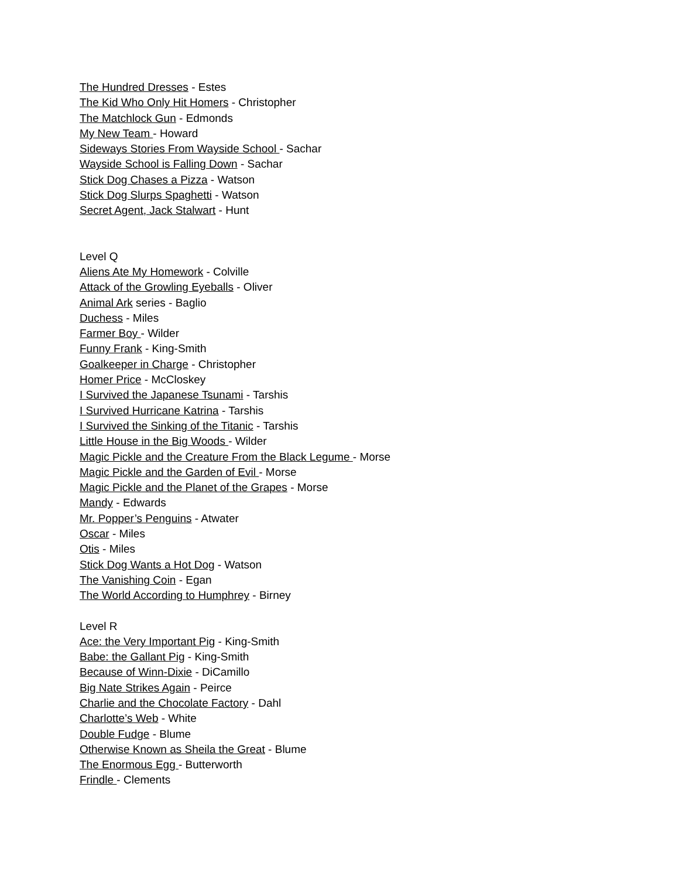The Hundred Dresses - Estes
The Kid Who Only Hit Homers - Christopher
The Matchlock Gun - Edmonds
My New Team - Howard
Sideways Stories From Wayside School - Sachar
Wayside School is Falling Down - Sachar
Stick Dog Chases a Pizza - Watson
Stick Dog Slurps Spaghetti - Watson
Secret Agent, Jack Stalwart - Hunt
Level Q
Aliens Ate My Homework - Colville
Attack of the Growling Eyeballs - Oliver
Animal Ark series - Baglio
Duchess - Miles
Farmer Boy - Wilder
Funny Frank - King-Smith
Goalkeeper in Charge - Christopher
Homer Price - McCloskey
I Survived the Japanese Tsunami - Tarshis
I Survived Hurricane Katrina - Tarshis
I Survived the Sinking of the Titanic - Tarshis
Little House in the Big Woods - Wilder
Magic Pickle and the Creature From the Black Legume - Morse
Magic Pickle and the Garden of Evil - Morse
Magic Pickle and the Planet of the Grapes - Morse
Mandy - Edwards
Mr. Popper’s Penguins - Atwater
Oscar - Miles
Otis - Miles
Stick Dog Wants a Hot Dog - Watson
The Vanishing Coin - Egan
The World According to Humphrey - Birney
Level R
Ace: the Very Important Pig - King-Smith
Babe: the Gallant Pig - King-Smith
Because of Winn-Dixie - DiCamillo
Big Nate Strikes Again - Peirce
Charlie and the Chocolate Factory - Dahl
Charlotte’s Web - White
Double Fudge - Blume
Otherwise Known as Sheila the Great - Blume
The Enormous Egg - Butterworth
Frindle - Clements